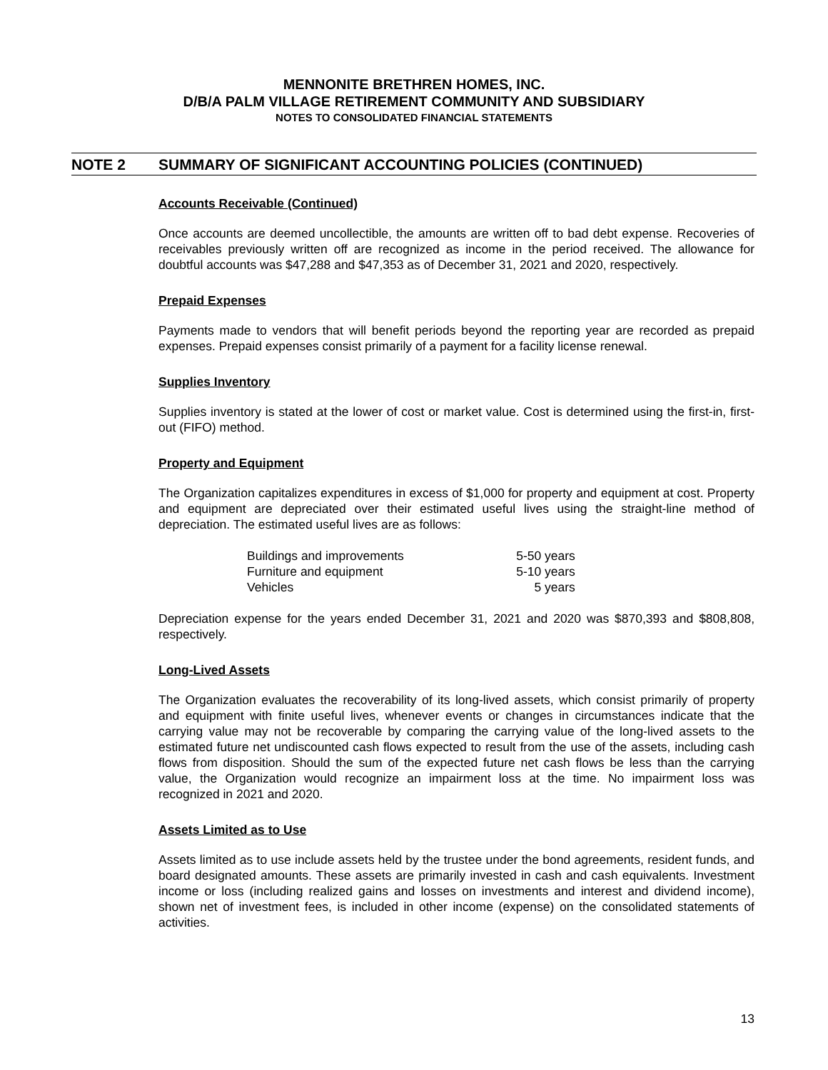MENNONITE BRETHREN HOMES, INC.
D/B/A PALM VILLAGE RETIREMENT COMMUNITY AND SUBSIDIARY
NOTES TO CONSOLIDATED FINANCIAL STATEMENTS
NOTE 2 SUMMARY OF SIGNIFICANT ACCOUNTING POLICIES (CONTINUED)
Accounts Receivable (Continued)
Once accounts are deemed uncollectible, the amounts are written off to bad debt expense. Recoveries of receivables previously written off are recognized as income in the period received. The allowance for doubtful accounts was $47,288 and $47,353 as of December 31, 2021 and 2020, respectively.
Prepaid Expenses
Payments made to vendors that will benefit periods beyond the reporting year are recorded as prepaid expenses. Prepaid expenses consist primarily of a payment for a facility license renewal.
Supplies Inventory
Supplies inventory is stated at the lower of cost or market value. Cost is determined using the first-in, first-out (FIFO) method.
Property and Equipment
The Organization capitalizes expenditures in excess of $1,000 for property and equipment at cost. Property and equipment are depreciated over their estimated useful lives using the straight-line method of depreciation. The estimated useful lives are as follows:
| Buildings and improvements | 5-50 years |
| Furniture and equipment | 5-10 years |
| Vehicles | 5 years |
Depreciation expense for the years ended December 31, 2021 and 2020 was $870,393 and $808,808, respectively.
Long-Lived Assets
The Organization evaluates the recoverability of its long-lived assets, which consist primarily of property and equipment with finite useful lives, whenever events or changes in circumstances indicate that the carrying value may not be recoverable by comparing the carrying value of the long-lived assets to the estimated future net undiscounted cash flows expected to result from the use of the assets, including cash flows from disposition. Should the sum of the expected future net cash flows be less than the carrying value, the Organization would recognize an impairment loss at the time. No impairment loss was recognized in 2021 and 2020.
Assets Limited as to Use
Assets limited as to use include assets held by the trustee under the bond agreements, resident funds, and board designated amounts. These assets are primarily invested in cash and cash equivalents. Investment income or loss (including realized gains and losses on investments and interest and dividend income), shown net of investment fees, is included in other income (expense) on the consolidated statements of activities.
13